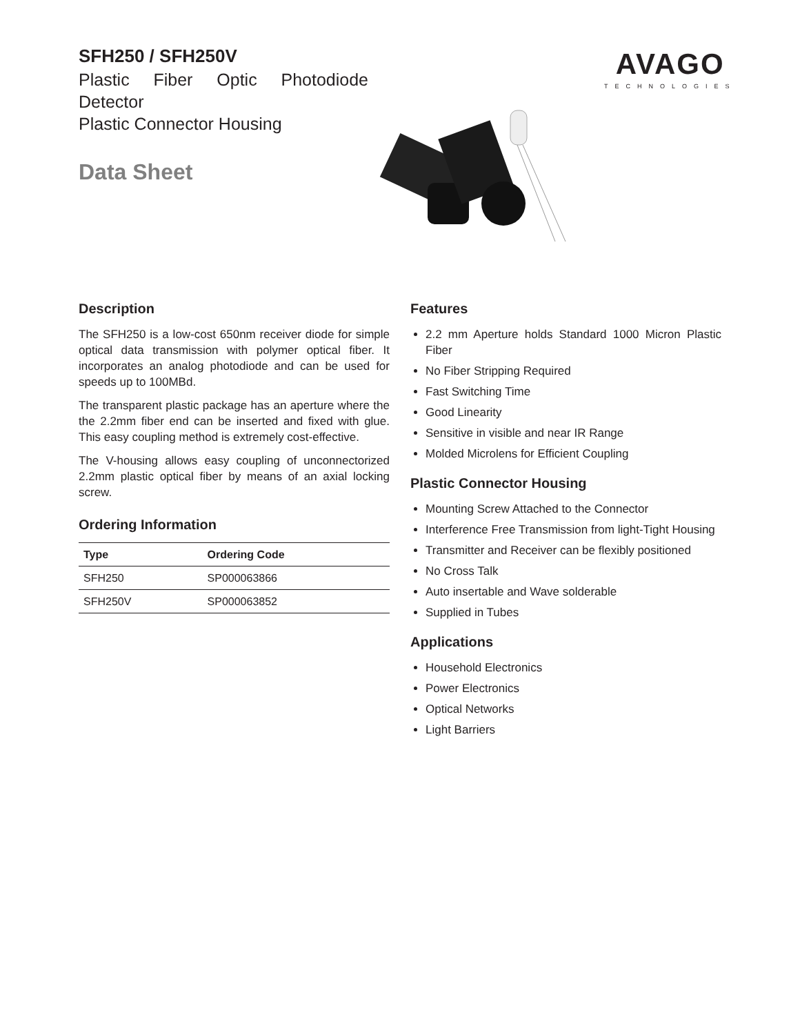SFH250 / SFH250V
Plastic Fiber Optic Photodiode Detector
Plastic Connector Housing
Data Sheet
AVAGO
TECHNOLOGIES
Description
The SFH250 is a low-cost 650nm receiver diode for simple optical data transmission with polymer optical fiber. It incorporates an analog photodiode and can be used for speeds up to 100MBd.
The transparent plastic package has an aperture where the the 2.2mm fiber end can be inserted and fixed with glue. This easy coupling method is extremely cost-effective.
The V-housing allows easy coupling of unconnectorized 2.2mm plastic optical fiber by means of an axial locking screw.
Ordering Information
| Type | Ordering Code |
| --- | --- |
| SFH250 | SP000063866 |
| SFH250V | SP000063852 |
Features
2.2 mm Aperture holds Standard 1000 Micron Plastic Fiber
No Fiber Stripping Required
Fast Switching Time
Good Linearity
Sensitive in visible and near IR Range
Molded Microlens for Efficient Coupling
Plastic Connector Housing
Mounting Screw Attached to the Connector
Interference Free Transmission from light-Tight Housing
Transmitter and Receiver can be flexibly positioned
No Cross Talk
Auto insertable and Wave solderable
Supplied in Tubes
Applications
Household Electronics
Power Electronics
Optical Networks
Light Barriers